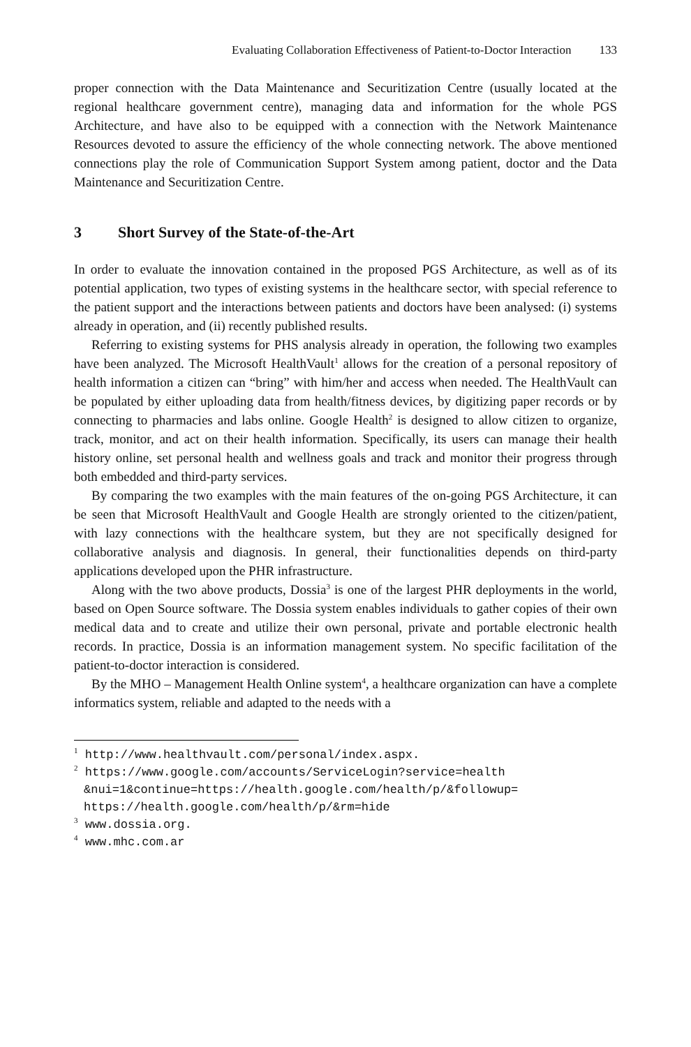Evaluating Collaboration Effectiveness of Patient-to-Doctor Interaction 133
proper connection with the Data Maintenance and Securitization Centre (usually located at the regional healthcare government centre), managing data and information for the whole PGS Architecture, and have also to be equipped with a connection with the Network Maintenance Resources devoted to assure the efficiency of the whole connecting network. The above mentioned connections play the role of Communication Support System among patient, doctor and the Data Maintenance and Securitization Centre.
3 Short Survey of the State-of-the-Art
In order to evaluate the innovation contained in the proposed PGS Architecture, as well as of its potential application, two types of existing systems in the healthcare sector, with special reference to the patient support and the interactions between patients and doctors have been analysed: (i) systems already in operation, and (ii) recently published results.
Referring to existing systems for PHS analysis already in operation, the following two examples have been analyzed. The Microsoft HealthVault<sup>1</sup> allows for the creation of a personal repository of health information a citizen can “bring” with him/her and access when needed. The HealthVault can be populated by either uploading data from health/fitness devices, by digitizing paper records or by connecting to pharmacies and labs online. Google Health<sup>2</sup> is designed to allow citizen to organize, track, monitor, and act on their health information. Specifically, its users can manage their health history online, set personal health and wellness goals and track and monitor their progress through both embedded and third-party services.
By comparing the two examples with the main features of the on-going PGS Architecture, it can be seen that Microsoft HealthVault and Google Health are strongly oriented to the citizen/patient, with lazy connections with the healthcare system, but they are not specifically designed for collaborative analysis and diagnosis. In general, their functionalities depends on third-party applications developed upon the PHR infrastructure.
Along with the two above products, Dossia<sup>3</sup> is one of the largest PHR deployments in the world, based on Open Source software. The Dossia system enables individuals to gather copies of their own medical data and to create and utilize their own personal, private and portable electronic health records. In practice, Dossia is an information management system. No specific facilitation of the patient-to-doctor interaction is considered.
By the MHO – Management Health Online system<sup>4</sup>, a healthcare organization can have a complete informatics system, reliable and adapted to the needs with a
<sup>1</sup> http://www.healthvault.com/personal/index.aspx.
<sup>2</sup> https://www.google.com/accounts/ServiceLogin?service=health &nui=1&continue=https://health.google.com/health/p/&followup= https://health.google.com/health/p/&rm=hide
<sup>3</sup> www.dossia.org.
<sup>4</sup> www.mhc.com.ar